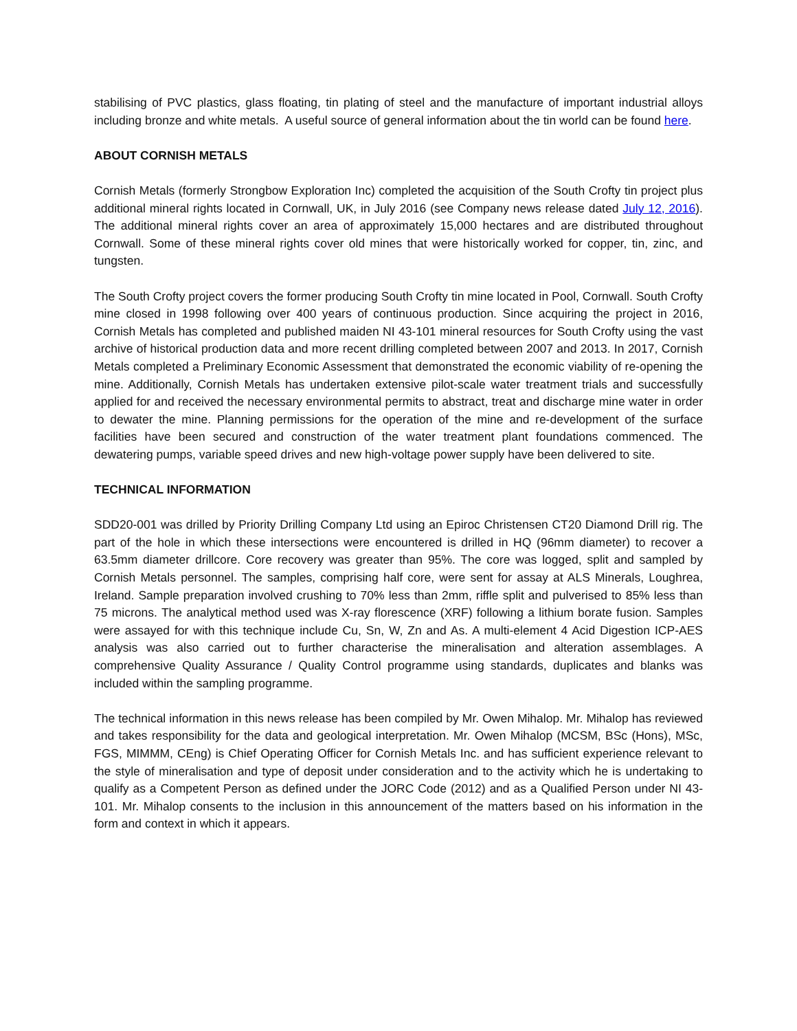stabilising of PVC plastics, glass floating, tin plating of steel and the manufacture of important industrial alloys including bronze and white metals. A useful source of general information about the tin world can be found here.
ABOUT CORNISH METALS
Cornish Metals (formerly Strongbow Exploration Inc) completed the acquisition of the South Crofty tin project plus additional mineral rights located in Cornwall, UK, in July 2016 (see Company news release dated July 12, 2016). The additional mineral rights cover an area of approximately 15,000 hectares and are distributed throughout Cornwall. Some of these mineral rights cover old mines that were historically worked for copper, tin, zinc, and tungsten.
The South Crofty project covers the former producing South Crofty tin mine located in Pool, Cornwall. South Crofty mine closed in 1998 following over 400 years of continuous production. Since acquiring the project in 2016, Cornish Metals has completed and published maiden NI 43-101 mineral resources for South Crofty using the vast archive of historical production data and more recent drilling completed between 2007 and 2013. In 2017, Cornish Metals completed a Preliminary Economic Assessment that demonstrated the economic viability of re-opening the mine. Additionally, Cornish Metals has undertaken extensive pilot-scale water treatment trials and successfully applied for and received the necessary environmental permits to abstract, treat and discharge mine water in order to dewater the mine. Planning permissions for the operation of the mine and re-development of the surface facilities have been secured and construction of the water treatment plant foundations commenced. The dewatering pumps, variable speed drives and new high-voltage power supply have been delivered to site.
TECHNICAL INFORMATION
SDD20-001 was drilled by Priority Drilling Company Ltd using an Epiroc Christensen CT20 Diamond Drill rig. The part of the hole in which these intersections were encountered is drilled in HQ (96mm diameter) to recover a 63.5mm diameter drillcore. Core recovery was greater than 95%. The core was logged, split and sampled by Cornish Metals personnel. The samples, comprising half core, were sent for assay at ALS Minerals, Loughrea, Ireland. Sample preparation involved crushing to 70% less than 2mm, riffle split and pulverised to 85% less than 75 microns. The analytical method used was X-ray florescence (XRF) following a lithium borate fusion. Samples were assayed for with this technique include Cu, Sn, W, Zn and As. A multi-element 4 Acid Digestion ICP-AES analysis was also carried out to further characterise the mineralisation and alteration assemblages. A comprehensive Quality Assurance / Quality Control programme using standards, duplicates and blanks was included within the sampling programme.
The technical information in this news release has been compiled by Mr. Owen Mihalop. Mr. Mihalop has reviewed and takes responsibility for the data and geological interpretation. Mr. Owen Mihalop (MCSM, BSc (Hons), MSc, FGS, MIMMM, CEng) is Chief Operating Officer for Cornish Metals Inc. and has sufficient experience relevant to the style of mineralisation and type of deposit under consideration and to the activity which he is undertaking to qualify as a Competent Person as defined under the JORC Code (2012) and as a Qualified Person under NI 43-101. Mr. Mihalop consents to the inclusion in this announcement of the matters based on his information in the form and context in which it appears.